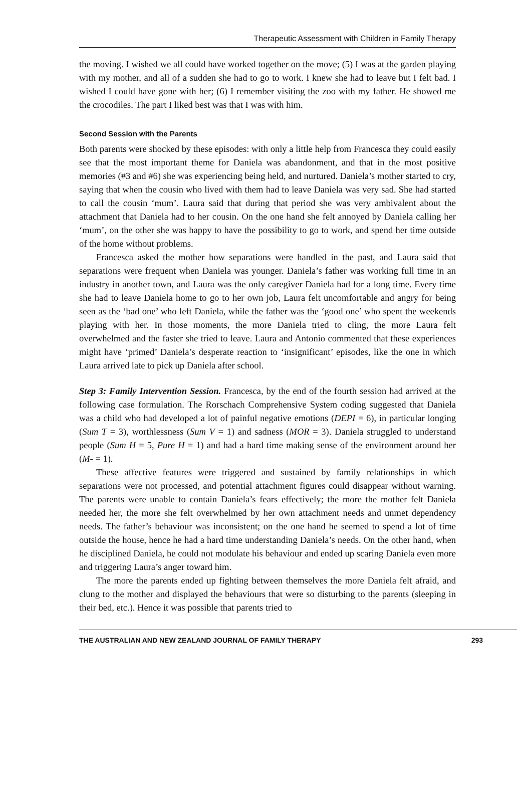Therapeutic Assessment with Children in Family Therapy
the moving. I wished we all could have worked together on the move; (5) I was at the garden playing with my mother, and all of a sudden she had to go to work. I knew she had to leave but I felt bad. I wished I could have gone with her; (6) I remember visiting the zoo with my father. He showed me the crocodiles. The part I liked best was that I was with him.
Second Session with the Parents
Both parents were shocked by these episodes: with only a little help from Francesca they could easily see that the most important theme for Daniela was abandonment, and that in the most positive memories (#3 and #6) she was experiencing being held, and nurtured. Daniela’s mother started to cry, saying that when the cousin who lived with them had to leave Daniela was very sad. She had started to call the cousin ‘mum’. Laura said that during that period she was very ambivalent about the attachment that Daniela had to her cousin. On the one hand she felt annoyed by Daniela calling her ‘mum’, on the other she was happy to have the possibility to go to work, and spend her time outside of the home without problems.
Francesca asked the mother how separations were handled in the past, and Laura said that separations were frequent when Daniela was younger. Daniela’s father was working full time in an industry in another town, and Laura was the only caregiver Daniela had for a long time. Every time she had to leave Daniela home to go to her own job, Laura felt uncomfortable and angry for being seen as the ‘bad one’ who left Daniela, while the father was the ‘good one’ who spent the weekends playing with her. In those moments, the more Daniela tried to cling, the more Laura felt overwhelmed and the faster she tried to leave. Laura and Antonio commented that these experiences might have ‘primed’ Daniela’s desperate reaction to ‘insignificant’ episodes, like the one in which Laura arrived late to pick up Daniela after school.
Step 3: Family Intervention Session. Francesca, by the end of the fourth session had arrived at the following case formulation. The Rorschach Comprehensive System coding suggested that Daniela was a child who had developed a lot of painful negative emotions (DEPI = 6), in particular longing (Sum T = 3), worthlessness (Sum V = 1) and sadness (MOR = 3). Daniela struggled to understand people (Sum H = 5, Pure H = 1) and had a hard time making sense of the environment around her (M- = 1).
These affective features were triggered and sustained by family relationships in which separations were not processed, and potential attachment figures could disappear without warning. The parents were unable to contain Daniela’s fears effectively; the more the mother felt Daniela needed her, the more she felt overwhelmed by her own attachment needs and unmet dependency needs. The father’s behaviour was inconsistent; on the one hand he seemed to spend a lot of time outside the house, hence he had a hard time understanding Daniela’s needs. On the other hand, when he disciplined Daniela, he could not modulate his behaviour and ended up scaring Daniela even more and triggering Laura’s anger toward him.
The more the parents ended up fighting between themselves the more Daniela felt afraid, and clung to the mother and displayed the behaviours that were so disturbing to the parents (sleeping in their bed, etc.). Hence it was possible that parents tried to
THE AUSTRALIAN AND NEW ZEALAND JOURNAL OF FAMILY THERAPY 293